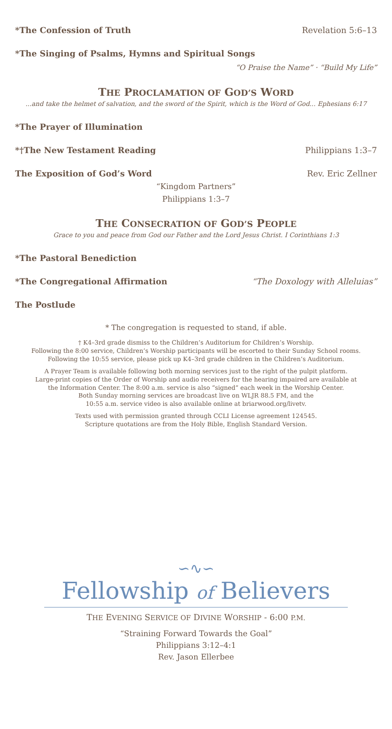*The Confession of Truth Revelation 5:6–13
*The Singing of Psalms, Hymns and Spiritual Songs
“O Praise the Name” · “Build My Life”
THE PROCLAMATION OF GOD’S WORD
...and take the helmet of salvation, and the sword of the Spirit, which is the Word of God... Ephesians 6:17
*The Prayer of Illumination
*†The New Testament Reading Philippians 1:3–7
The Exposition of God’s Word Rev. Eric Zellner
“Kingdom Partners”
Philippians 1:3–7
THE CONSECRATION OF GOD’S PEOPLE
Grace to you and peace from God our Father and the Lord Jesus Christ. I Corinthians 1:3
*The Pastoral Benediction
*The Congregational Affirmation “The Doxology with Alleluias”
The Postlude
* The congregation is requested to stand, if able.
† K4–3rd grade dismiss to the Children’s Auditorium for Children’s Worship.
Following the 8:00 service, Children’s Worship participants will be escorted to their Sunday School rooms.
Following the 10:55 service, please pick up K4–3rd grade children in the Children’s Auditorium.
A Prayer Team is available following both morning services just to the right of the pulpit platform.
Large-print copies of the Order of Worship and audio receivers for the hearing impaired are available at
the Information Center. The 8:00 a.m. service is also “signed” each week in the Worship Center.
Both Sunday morning services are broadcast live on WLJR 88.5 FM, and the
10:55 a.m. service video is also available online at briarwood.org/livetv.
Texts used with permission granted through CCLI License agreement 124545.
Scripture quotations are from the Holy Bible, English Standard Version.
∽∿∽
Fellowship of Believers
THE EVENING SERVICE OF DIVINE WORSHIP - 6:00 P.M.
“Straining Forward Towards the Goal”
Philippians 3:12–4:1
Rev. Jason Ellerbee